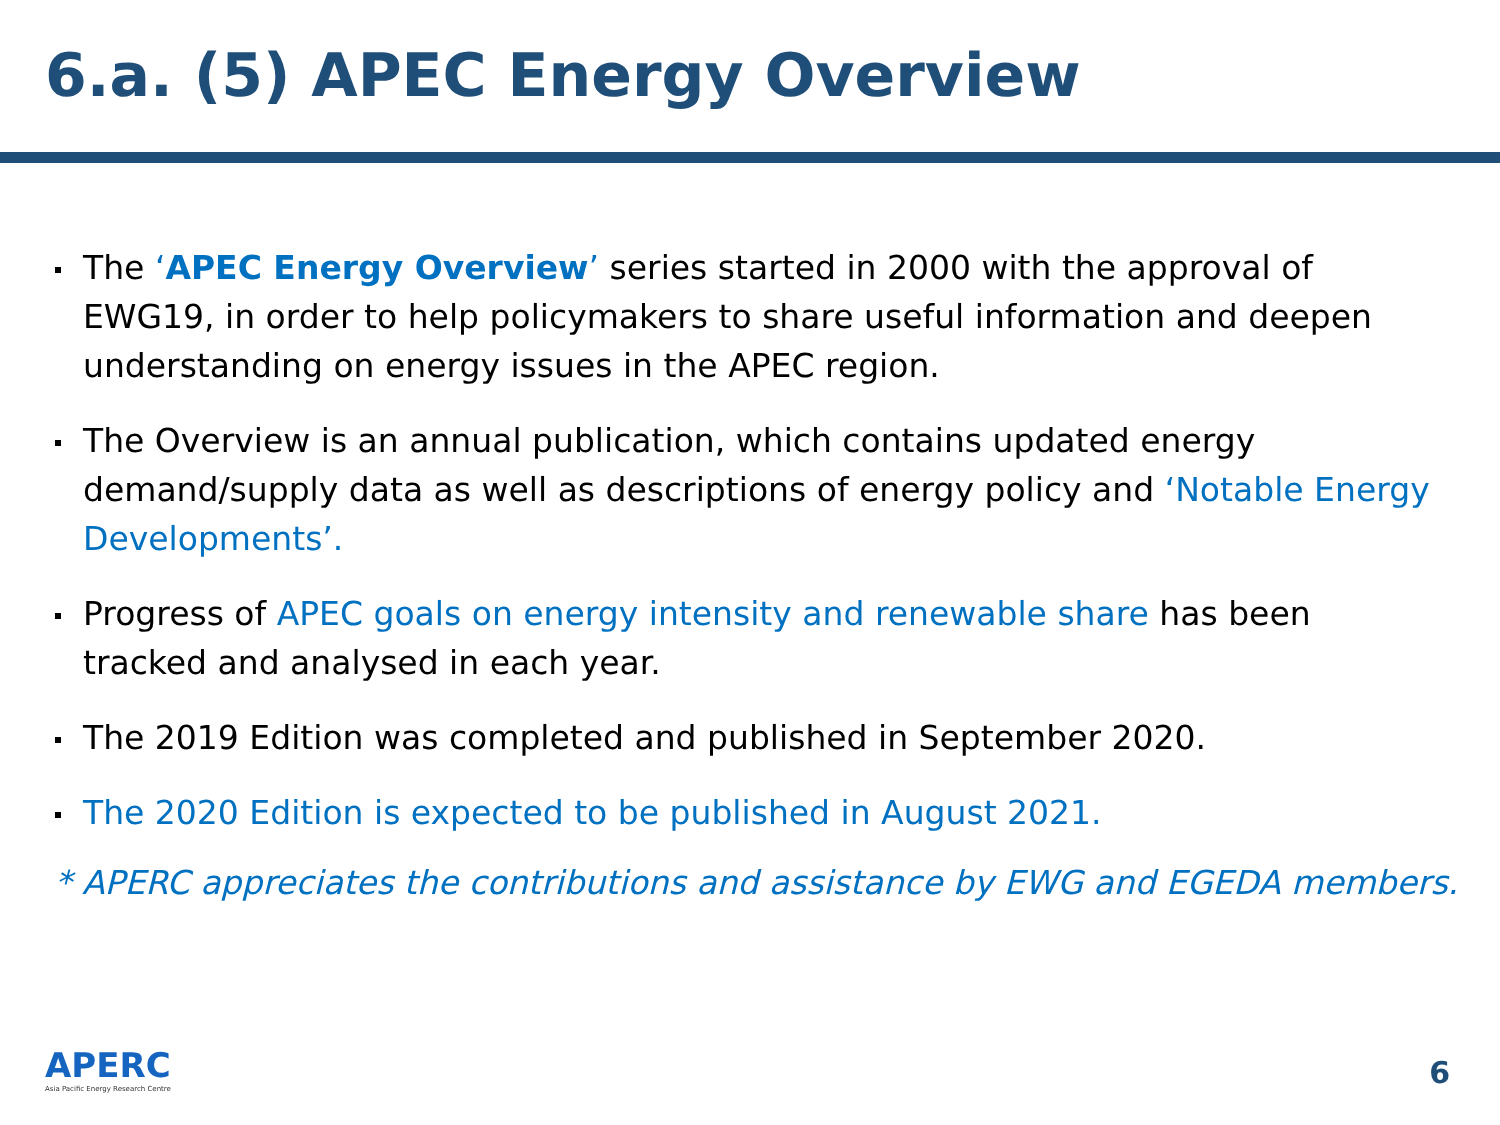6.a. (5) APEC Energy Overview
The ‘APEC Energy Overview’ series started in 2000 with the approval of EWG19, in order to help policymakers to share useful information and deepen understanding on energy issues in the APEC region.
The Overview is an annual publication, which contains updated energy demand/supply data as well as descriptions of energy policy and ‘Notable Energy Developments’.
Progress of APEC goals on energy intensity and renewable share has been tracked and analysed in each year.
The 2019 Edition was completed and published in September 2020.
The 2020 Edition is expected to be published in August 2021.
* APERC appreciates the contributions and assistance by EWG and EGEDA members.
APERC
Asia Pacific Energy Research Centre
6